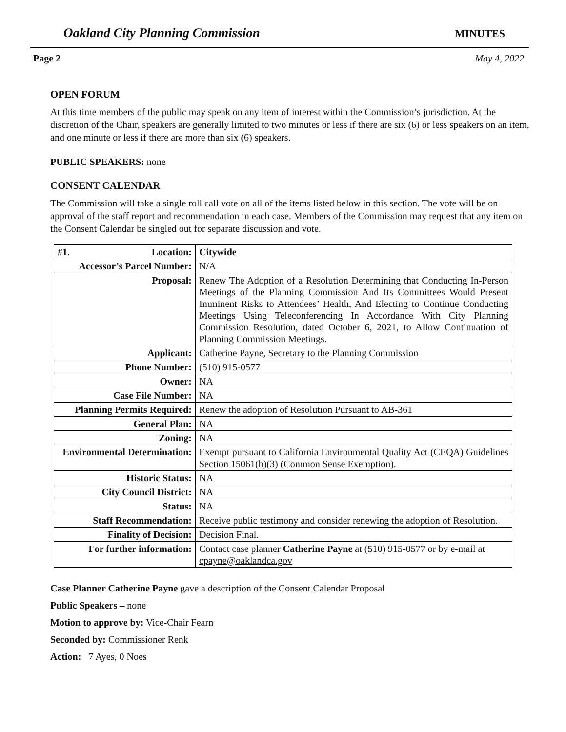Oakland City Planning Commission MINUTES
Page 2 May 4, 2022
OPEN FORUM
At this time members of the public may speak on any item of interest within the Commission’s jurisdiction. At the discretion of the Chair, speakers are generally limited to two minutes or less if there are six (6) or less speakers on an item, and one minute or less if there are more than six (6) speakers.
PUBLIC SPEAKERS: none
CONSENT CALENDAR
The Commission will take a single roll call vote on all of the items listed below in this section. The vote will be on approval of the staff report and recommendation in each case. Members of the Commission may request that any item on the Consent Calendar be singled out for separate discussion and vote.
| #1. Location: | Citywide |
| Accessor’s Parcel Number: | N/A |
| Proposal: | Renew The Adoption of a Resolution Determining that Conducting In-Person Meetings of the Planning Commission And Its Committees Would Present Imminent Risks to Attendees’ Health, And Electing to Continue Conducting Meetings Using Teleconferencing In Accordance With City Planning Commission Resolution, dated October 6, 2021, to Allow Continuation of Planning Commission Meetings. |
| Applicant: | Catherine Payne, Secretary to the Planning Commission |
| Phone Number: | (510) 915-0577 |
| Owner: | NA |
| Case File Number: | NA |
| Planning Permits Required: | Renew the adoption of Resolution Pursuant to AB-361 |
| General Plan: | NA |
| Zoning: | NA |
| Environmental Determination: | Exempt pursuant to California Environmental Quality Act (CEQA) Guidelines Section 15061(b)(3) (Common Sense Exemption). |
| Historic Status: | NA |
| City Council District: | NA |
| Status: | NA |
| Staff Recommendation: | Receive public testimony and consider renewing the adoption of Resolution. |
| Finality of Decision: | Decision Final. |
| For further information: | Contact case planner Catherine Payne at (510) 915-0577 or by e-mail at cpayne@oaklandca.gov |
Case Planner Catherine Payne gave a description of the Consent Calendar Proposal
Public Speakers – none
Motion to approve by: Vice-Chair Fearn
Seconded by: Commissioner Renk
Action: 7 Ayes, 0 Noes